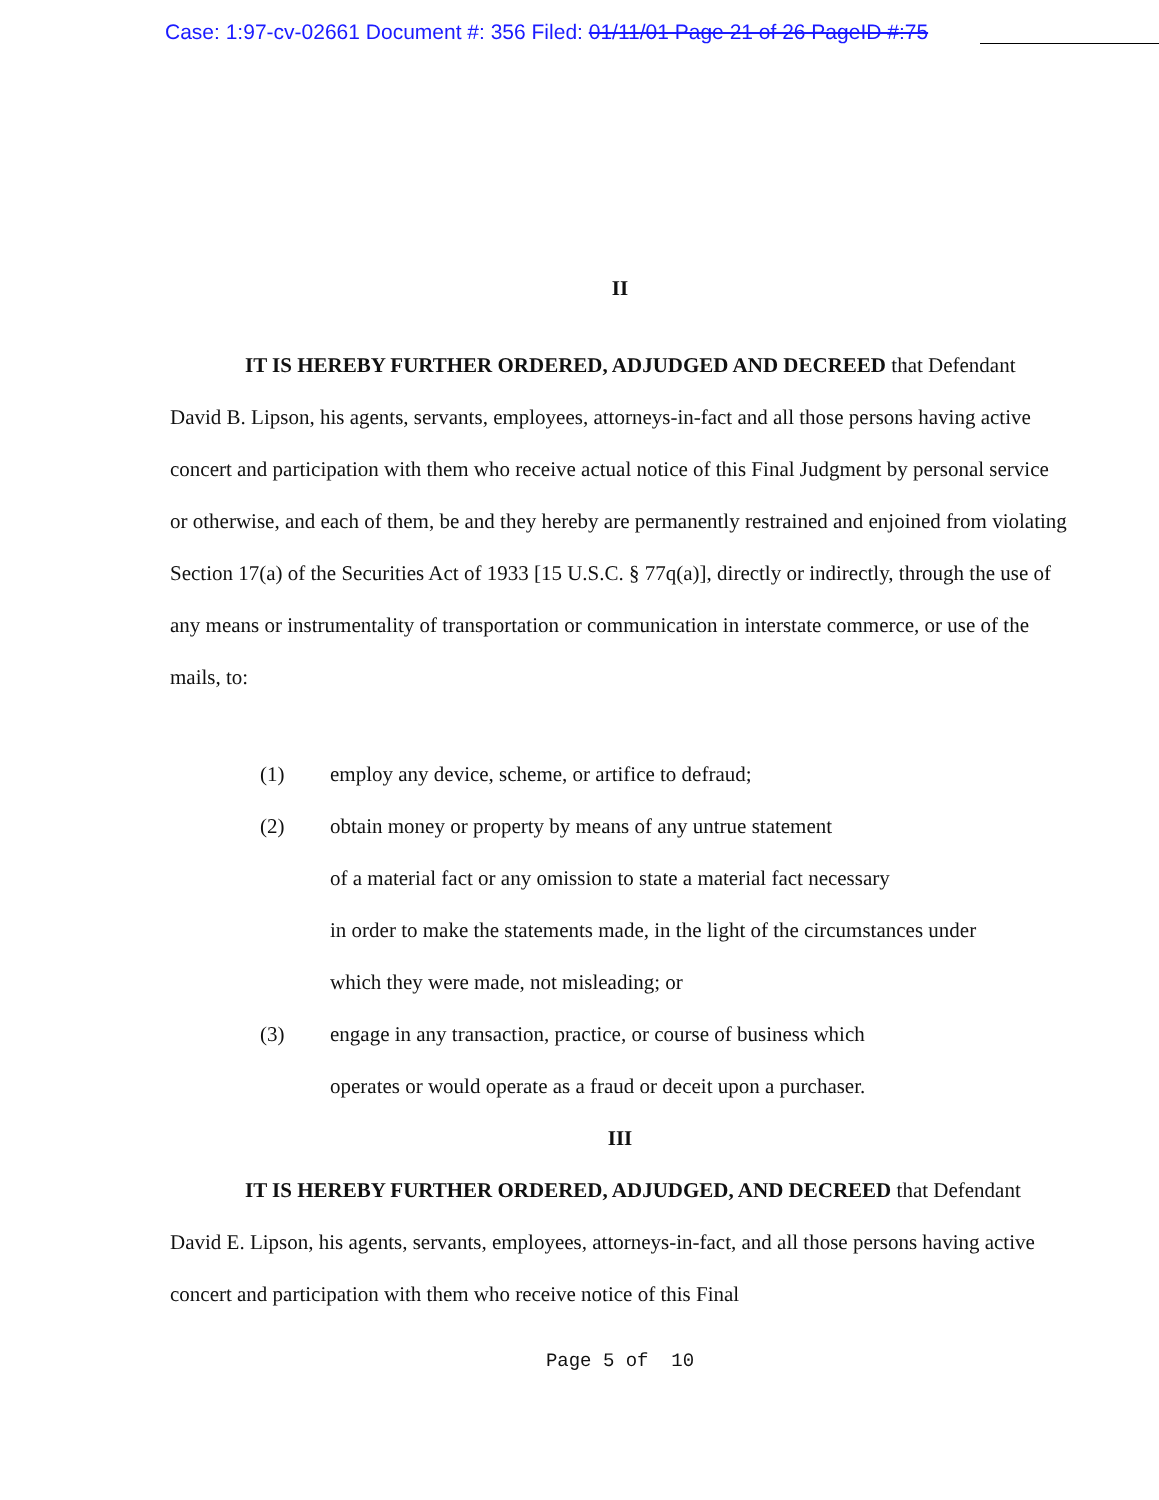Case: 1:97-cv-02661 Document #: 356 Filed: 01/11/01 Page 21 of 26 PageID #:75
II
IT IS HEREBY FURTHER ORDERED, ADJUDGED AND DECREED that Defendant David B. Lipson, his agents, servants, employees, attorneys-in-fact and all those persons having active concert and participation with them who receive actual notice of this Final Judgment by personal service or otherwise, and each of them, be and they hereby are permanently restrained and enjoined from violating Section 17(a) of the Securities Act of 1933 [15 U.S.C. § 77q(a)], directly or indirectly, through the use of any means or instrumentality of transportation or communication in interstate commerce, or use of the mails, to:
(1) employ any device, scheme, or artifice to defraud;
(2) obtain money or property by means of any untrue statement
of a material fact or any omission to state a material fact necessary
in order to make the statements made, in the light of the circumstances under
which they were made, not misleading; or
(3) engage in any transaction, practice, or course of business which
operates or would operate as a fraud or deceit upon a purchaser.
III
IT IS HEREBY FURTHER ORDERED, ADJUDGED, AND DECREED that Defendant David E. Lipson, his agents, servants, employees, attorneys-in-fact, and all those persons having active concert and participation with them who receive notice of this Final
Page 5 of 10